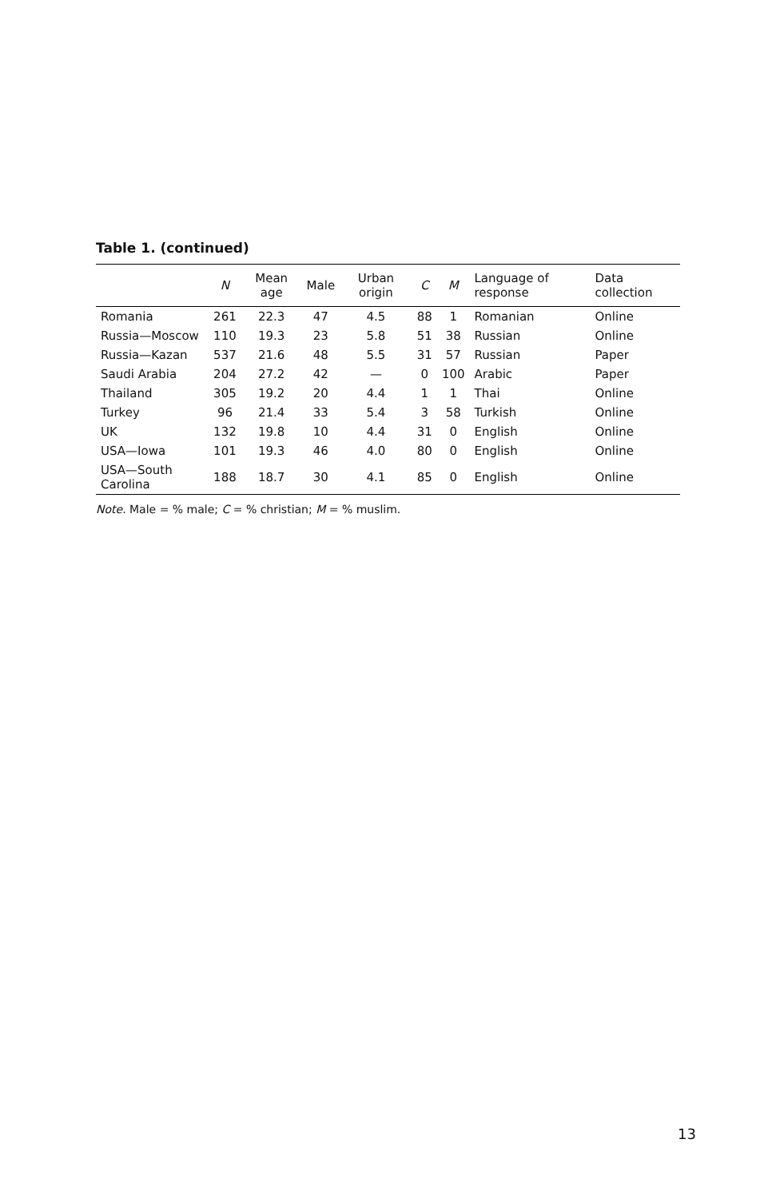Table 1. (continued)
| | N | Mean age | Male | Urban origin | C | M | Language of response | Data collection |
| --- | --- | --- | --- | --- | --- | --- | --- | --- |
| Romania | 261 | 22.3 | 47 | 4.5 | 88 | 1 | Romanian | Online |
| Russia—Moscow | 110 | 19.3 | 23 | 5.8 | 51 | 38 | Russian | Online |
| Russia—Kazan | 537 | 21.6 | 48 | 5.5 | 31 | 57 | Russian | Paper |
| Saudi Arabia | 204 | 27.2 | 42 | — | 0 | 100 | Arabic | Paper |
| Thailand | 305 | 19.2 | 20 | 4.4 | 1 | 1 | Thai | Online |
| Turkey | 96 | 21.4 | 33 | 5.4 | 3 | 58 | Turkish | Online |
| UK | 132 | 19.8 | 10 | 4.4 | 31 | 0 | English | Online |
| USA—Iowa | 101 | 19.3 | 46 | 4.0 | 80 | 0 | English | Online |
| USA—South Carolina | 188 | 18.7 | 30 | 4.1 | 85 | 0 | English | Online |
Note. Male = % male; C = % christian; M = % muslim.
13